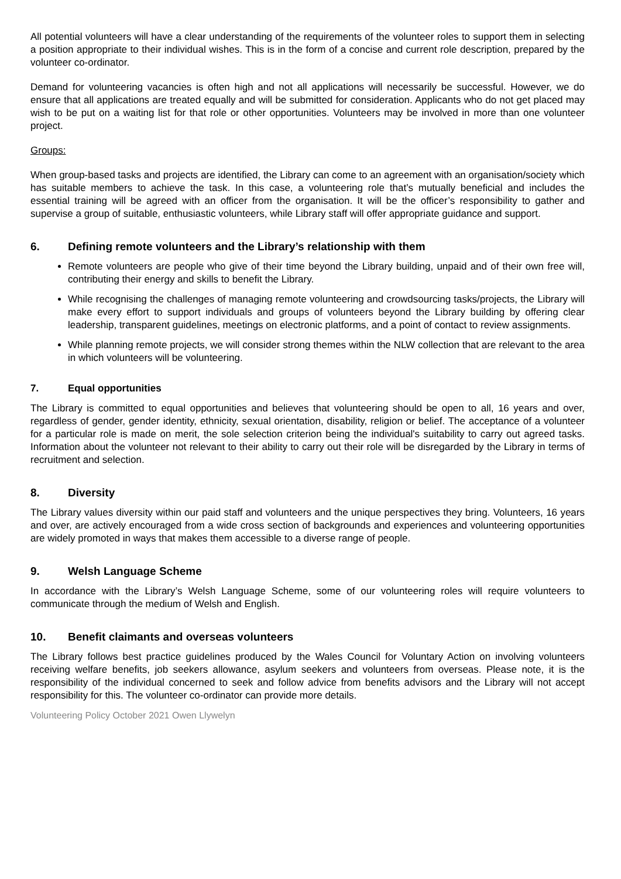All potential volunteers will have a clear understanding of the requirements of the volunteer roles to support them in selecting a position appropriate to their individual wishes. This is in the form of a concise and current role description, prepared by the volunteer co-ordinator.
Demand for volunteering vacancies is often high and not all applications will necessarily be successful. However, we do ensure that all applications are treated equally and will be submitted for consideration. Applicants who do not get placed may wish to be put on a waiting list for that role or other opportunities. Volunteers may be involved in more than one volunteer project.
Groups:
When group-based tasks and projects are identified, the Library can come to an agreement with an organisation/society which has suitable members to achieve the task. In this case, a volunteering role that’s mutually beneficial and includes the essential training will be agreed with an officer from the organisation. It will be the officer’s responsibility to gather and supervise a group of suitable, enthusiastic volunteers, while Library staff will offer appropriate guidance and support.
6. Defining remote volunteers and the Library’s relationship with them
Remote volunteers are people who give of their time beyond the Library building, unpaid and of their own free will, contributing their energy and skills to benefit the Library.
While recognising the challenges of managing remote volunteering and crowdsourcing tasks/projects, the Library will make every effort to support individuals and groups of volunteers beyond the Library building by offering clear leadership, transparent guidelines, meetings on electronic platforms, and a point of contact to review assignments.
While planning remote projects, we will consider strong themes within the NLW collection that are relevant to the area in which volunteers will be volunteering.
7. Equal opportunities
The Library is committed to equal opportunities and believes that volunteering should be open to all, 16 years and over, regardless of gender, gender identity, ethnicity, sexual orientation, disability, religion or belief. The acceptance of a volunteer for a particular role is made on merit, the sole selection criterion being the individual's suitability to carry out agreed tasks. Information about the volunteer not relevant to their ability to carry out their role will be disregarded by the Library in terms of recruitment and selection.
8. Diversity
The Library values diversity within our paid staff and volunteers and the unique perspectives they bring. Volunteers, 16 years and over, are actively encouraged from a wide cross section of backgrounds and experiences and volunteering opportunities are widely promoted in ways that makes them accessible to a diverse range of people.
9. Welsh Language Scheme
In accordance with the Library’s Welsh Language Scheme, some of our volunteering roles will require volunteers to communicate through the medium of Welsh and English.
10. Benefit claimants and overseas volunteers
The Library follows best practice guidelines produced by the Wales Council for Voluntary Action on involving volunteers receiving welfare benefits, job seekers allowance, asylum seekers and volunteers from overseas. Please note, it is the responsibility of the individual concerned to seek and follow advice from benefits advisors and the Library will not accept responsibility for this. The volunteer co-ordinator can provide more details.
Volunteering Policy October 2021 Owen Llywelyn